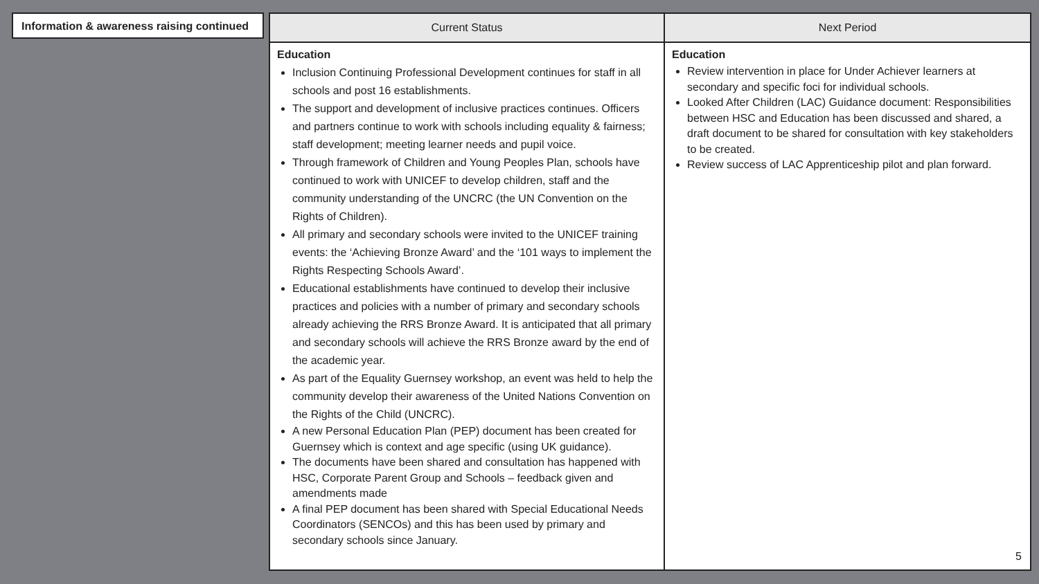Information & awareness raising continued
| Current Status | Next Period |
| --- | --- |
| Education Inclusion Continuing Professional Development continues for staff in all schools and post 16 establishments. The support and development of inclusive practices continues. Officers and partners continue to work with schools including equality & fairness; staff development; meeting learner needs and pupil voice. Through framework of Children and Young Peoples Plan, schools have continued to work with UNICEF to develop children, staff and the community understanding of the UNCRC (the UN Convention on the Rights of Children). All primary and secondary schools were invited to the UNICEF training events: the ‘Achieving Bronze Award’ and the ‘101 ways to implement the Rights Respecting Schools Award’. Educational establishments have continued to develop their inclusive practices and policies with a number of primary and secondary schools already achieving the RRS Bronze Award. It is anticipated that all primary and secondary schools will achieve the RRS Bronze award by the end of the academic year. As part of the Equality Guernsey workshop, an event was held to help the community develop their awareness of the United Nations Convention on the Rights of the Child (UNCRC). A new Personal Education Plan (PEP) document has been created for Guernsey which is context and age specific (using UK guidance). The documents have been shared and consultation has happened with HSC, Corporate Parent Group and Schools – feedback given and amendments made A final PEP document has been shared with Special Educational Needs Coordinators (SENCOs) and this has been used by primary and secondary schools since January. | Education Review intervention in place for Under Achiever learners at secondary and specific foci for individual schools. Looked After Children (LAC) Guidance document: Responsibilities between HSC and Education has been discussed and shared, a draft document to be shared for consultation with key stakeholders to be created. Review success of LAC Apprenticeship pilot and plan forward. 5 |